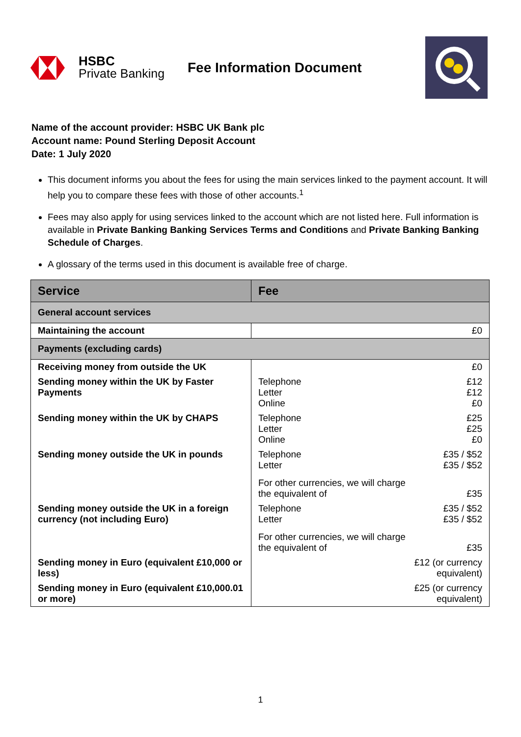HSBC
Private Banking
Fee Information Document
Name of the account provider: HSBC UK Bank plc
Account name: Pound Sterling Deposit Account
Date: 1 July 2020
This document informs you about the fees for using the main services linked to the payment account. It will help you to compare these fees with those of other accounts.<sup>1</sup>
Fees may also apply for using services linked to the account which are not listed here. Full information is available in Private Banking Banking Services Terms and Conditions and Private Banking Banking Schedule of Charges.
A glossary of the terms used in this document is available free of charge.
| Service | Fee |
| --- | --- |
| General account services | |
| Maintaining the account | £0 |
| Payments (excluding cards) | |
| Receiving money from outside the UK | £0 |
| Sending money within the UK by Faster Payments | Telephone £12 Letter £12 Online £0 |
| Sending money within the UK by CHAPS | Telephone £25 Letter £25 Online £0 |
| Sending money outside the UK in pounds | Telephone £35 / $52 Letter £35 / $52 For other currencies, we will charge the equivalent of £35 |
| Sending money outside the UK in a foreign currency (not including Euro) | Telephone £35 / $52 Letter £35 / $52 For other currencies, we will charge the equivalent of £35 |
| Sending money in Euro (equivalent £10,000 or less) | £12 (or currency equivalent) |
| Sending money in Euro (equivalent £10,000.01 or more) | £25 (or currency equivalent) |
1